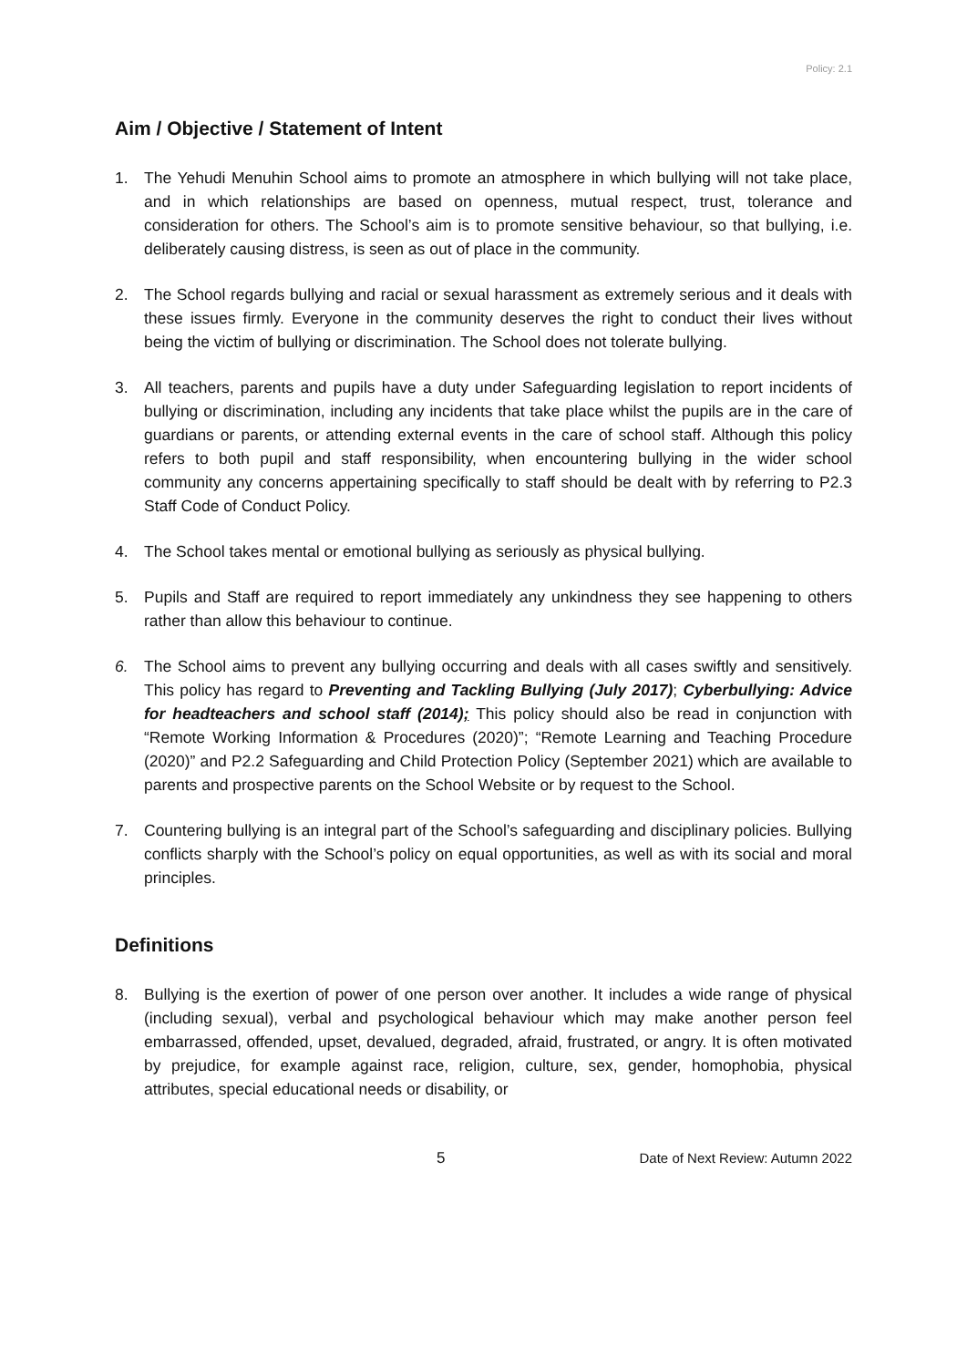Policy: 2.1
Aim / Objective / Statement of Intent
1. The Yehudi Menuhin School aims to promote an atmosphere in which bullying will not take place, and in which relationships are based on openness, mutual respect, trust, tolerance and consideration for others. The School’s aim is to promote sensitive behaviour, so that bullying, i.e. deliberately causing distress, is seen as out of place in the community.
2. The School regards bullying and racial or sexual harassment as extremely serious and it deals with these issues firmly. Everyone in the community deserves the right to conduct their lives without being the victim of bullying or discrimination. The School does not tolerate bullying.
3. All teachers, parents and pupils have a duty under Safeguarding legislation to report incidents of bullying or discrimination, including any incidents that take place whilst the pupils are in the care of guardians or parents, or attending external events in the care of school staff. Although this policy refers to both pupil and staff responsibility, when encountering bullying in the wider school community any concerns appertaining specifically to staff should be dealt with by referring to P2.3 Staff Code of Conduct Policy.
4. The School takes mental or emotional bullying as seriously as physical bullying.
5. Pupils and Staff are required to report immediately any unkindness they see happening to others rather than allow this behaviour to continue.
6. The School aims to prevent any bullying occurring and deals with all cases swiftly and sensitively. This policy has regard to Preventing and Tackling Bullying (July 2017); Cyberbullying: Advice for headteachers and school staff (2014); This policy should also be read in conjunction with “Remote Working Information & Procedures (2020)”; “Remote Learning and Teaching Procedure (2020)” and P2.2 Safeguarding and Child Protection Policy (September 2021) which are available to parents and prospective parents on the School Website or by request to the School.
7. Countering bullying is an integral part of the School’s safeguarding and disciplinary policies. Bullying conflicts sharply with the School’s policy on equal opportunities, as well as with its social and moral principles.
Definitions
8. Bullying is the exertion of power of one person over another. It includes a wide range of physical (including sexual), verbal and psychological behaviour which may make another person feel embarrassed, offended, upset, devalued, degraded, afraid, frustrated, or angry. It is often motivated by prejudice, for example against race, religion, culture, sex, gender, homophobia, physical attributes, special educational needs or disability, or
5 Date of Next Review: Autumn 2022